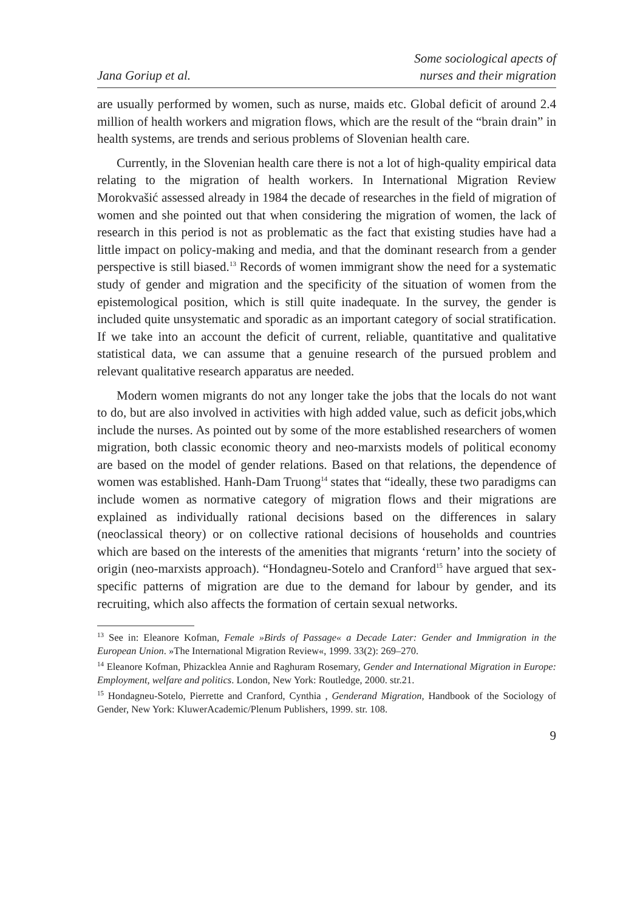Jana Goriup et al.
Some sociological apects of
nurses and their migration
are usually performed by women, such as nurse, maids etc. Global deficit of around 2.4 million of health workers and migration flows, which are the result of the “brain drain” in health systems, are trends and serious problems of Slovenian health care.
Currently, in the Slovenian health care there is not a lot of high-quality empirical data relating to the migration of health workers. In International Migration Review Morokvašić assessed already in 1984 the decade of researches in the field of migration of women and she pointed out that when considering the migration of women, the lack of research in this period is not as problematic as the fact that existing studies have had a little impact on policy-making and media, and that the dominant research from a gender perspective is still biased.<sup>13</sup> Records of women immigrant show the need for a systematic study of gender and migration and the specificity of the situation of women from the epistemological position, which is still quite inadequate. In the survey, the gender is included quite unsystematic and sporadic as an important category of social stratification. If we take into an account the deficit of current, reliable, quantitative and qualitative statistical data, we can assume that a genuine research of the pursued problem and relevant qualitative research apparatus are needed.
Modern women migrants do not any longer take the jobs that the locals do not want to do, but are also involved in activities with high added value, such as deficit jobs,which include the nurses. As pointed out by some of the more established researchers of women migration, both classic economic theory and neo-marxists models of political economy are based on the model of gender relations. Based on that relations, the dependence of women was established. Hanh-Dam Truong<sup>14</sup> states that “ideally, these two paradigms can include women as normative category of migration flows and their migrations are explained as individually rational decisions based on the differences in salary (neoclassical theory) or on collective rational decisions of households and countries which are based on the interests of the amenities that migrants ‘return’ into the society of origin (neo-marxists approach). “Hondagneu-Sotelo and Cranford<sup>15</sup> have argued that sex-specific patterns of migration are due to the demand for labour by gender, and its recruiting, which also affects the formation of certain sexual networks.
<sup>13</sup> See in: Eleanore Kofman, Female »Birds of Passage« a Decade Later: Gender and Immigration in the European Union. »The International Migration Review«, 1999. 33(2): 269–270.
<sup>14</sup> Eleanore Kofman, Phizacklea Annie and Raghuram Rosemary, Gender and International Migration in Europe: Employment, welfare and politics. London, New York: Routledge, 2000. str.21.
<sup>15</sup> Hondagneu-Sotelo, Pierrette and Cranford, Cynthia , Genderand Migration, Handbook of the Sociology of Gender, New York: KluwerAcademic/Plenum Publishers, 1999. str. 108.
9